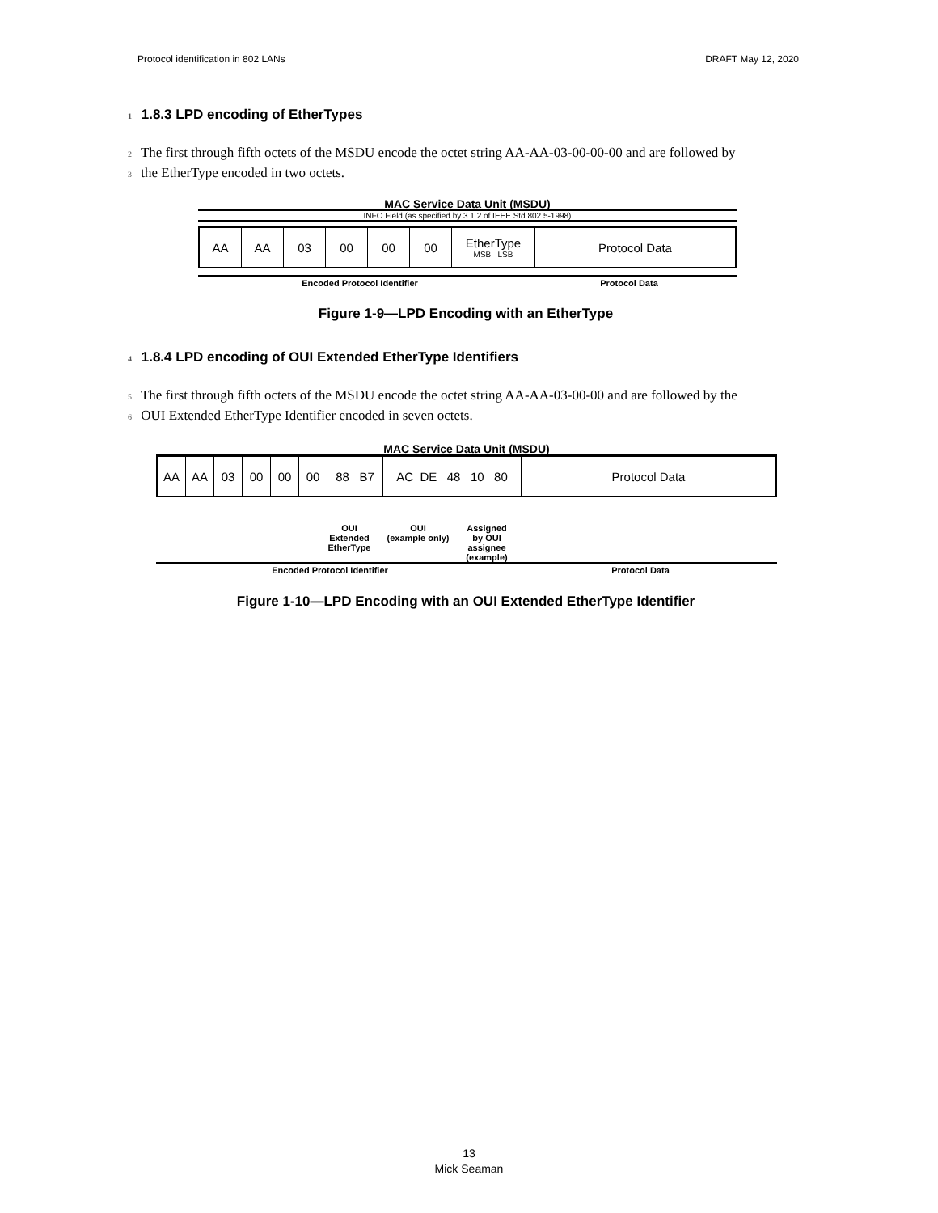Protocol identification in 802 LANs DRAFT May 12, 2020
1 1.8.3 LPD encoding of EtherTypes
2 The first through fifth octets of the MSDU encode the octet string AA-AA-03-00-00-00 and are followed by
3 the EtherType encoded in two octets.
MAC Service Data Unit (MSDU)
INFO Field (as specified by 3.1.2 of IEEE Std 802.5-1998)
AA AA 03 00 00 00 EtherType
MSB LSB
Protocol Data
Encoded Protocol Identifier Protocol Data
Figure 1-9—LPD Encoding with an EtherType
4 1.8.4 LPD encoding of OUI Extended EtherType Identifiers
5 The first through fifth octets of the MSDU encode the octet string AA-AA-03-00-00 and are followed by the
6 OUI Extended EtherType Identifier encoded in seven octets.
MAC Service Data Unit (MSDU)
AA AA 03 00 00 00 88 B7 AC DE 48 10 80
Protocol Data
OUI
Extended
EtherType
OUI
(example only)
Assigned
by OUI
assignee
(example)
Encoded Protocol Identifier Protocol Data
Figure 1-10—LPD Encoding with an OUI Extended EtherType Identifier
13
Mick Seaman